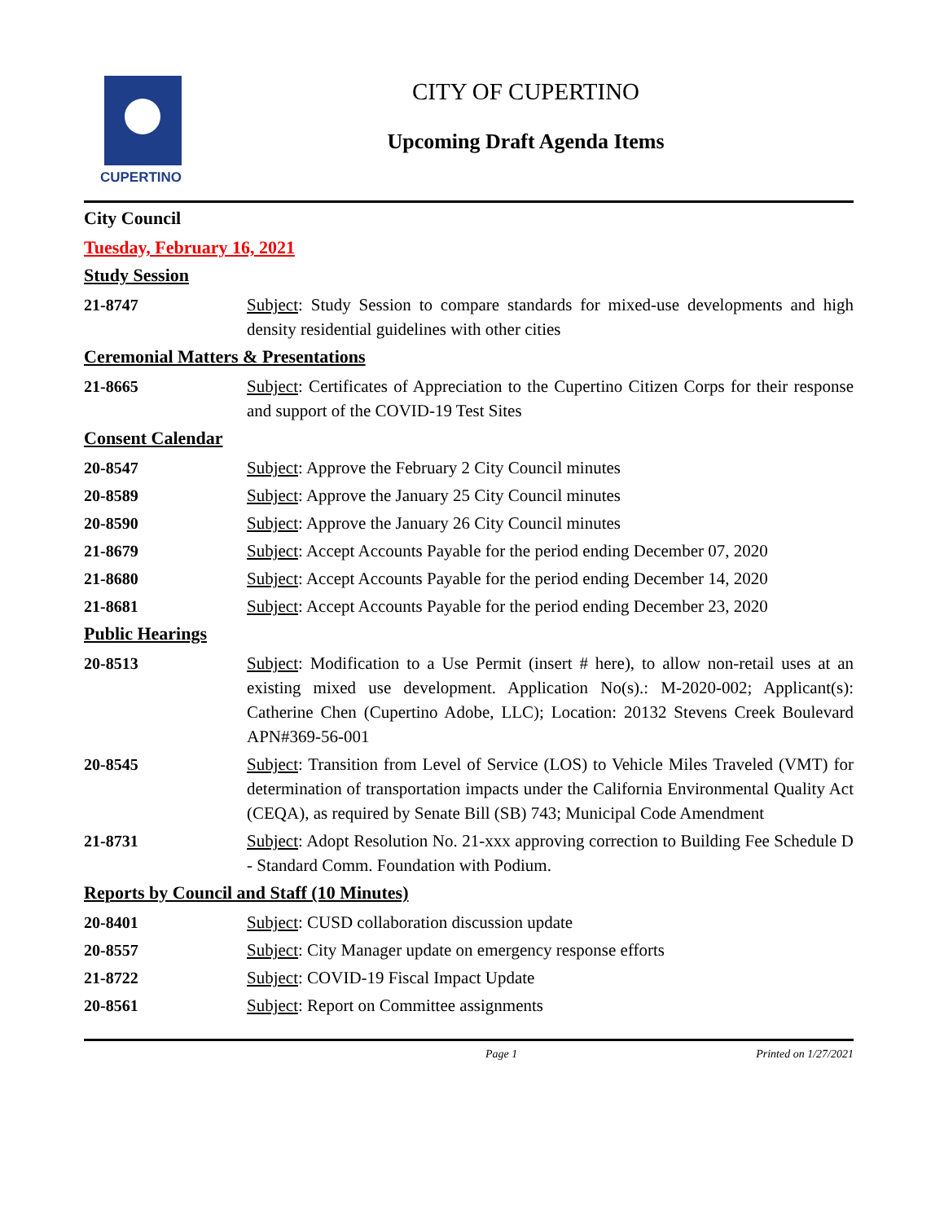CUPERTINO
CITY OF CUPERTINO
Upcoming Draft Agenda Items
City Council
Tuesday, February 16, 2021
Study Session
21-8747 Subject: Study Session to compare standards for mixed-use developments and high density residential guidelines with other cities
Ceremonial Matters & Presentations
21-8665 Subject: Certificates of Appreciation to the Cupertino Citizen Corps for their response and support of the COVID-19 Test Sites
Consent Calendar
20-8547 Subject: Approve the February 2 City Council minutes
20-8589 Subject: Approve the January 25 City Council minutes
20-8590 Subject: Approve the January 26 City Council minutes
21-8679 Subject: Accept Accounts Payable for the period ending December 07, 2020
21-8680 Subject: Accept Accounts Payable for the period ending December 14, 2020
21-8681 Subject: Accept Accounts Payable for the period ending December 23, 2020
Public Hearings
20-8513 Subject: Modification to a Use Permit (insert # here), to allow non-retail uses at an existing mixed use development. Application No(s).: M-2020-002; Applicant(s): Catherine Chen (Cupertino Adobe, LLC); Location: 20132 Stevens Creek Boulevard APN#369-56-001
20-8545 Subject: Transition from Level of Service (LOS) to Vehicle Miles Traveled (VMT) for determination of transportation impacts under the California Environmental Quality Act (CEQA), as required by Senate Bill (SB) 743; Municipal Code Amendment
21-8731 Subject: Adopt Resolution No. 21-xxx approving correction to Building Fee Schedule D - Standard Comm. Foundation with Podium.
Reports by Council and Staff (10 Minutes)
20-8401 Subject: CUSD collaboration discussion update
20-8557 Subject: City Manager update on emergency response efforts
21-8722 Subject: COVID-19 Fiscal Impact Update
20-8561 Subject: Report on Committee assignments
Page 1 Printed on 1/27/2021